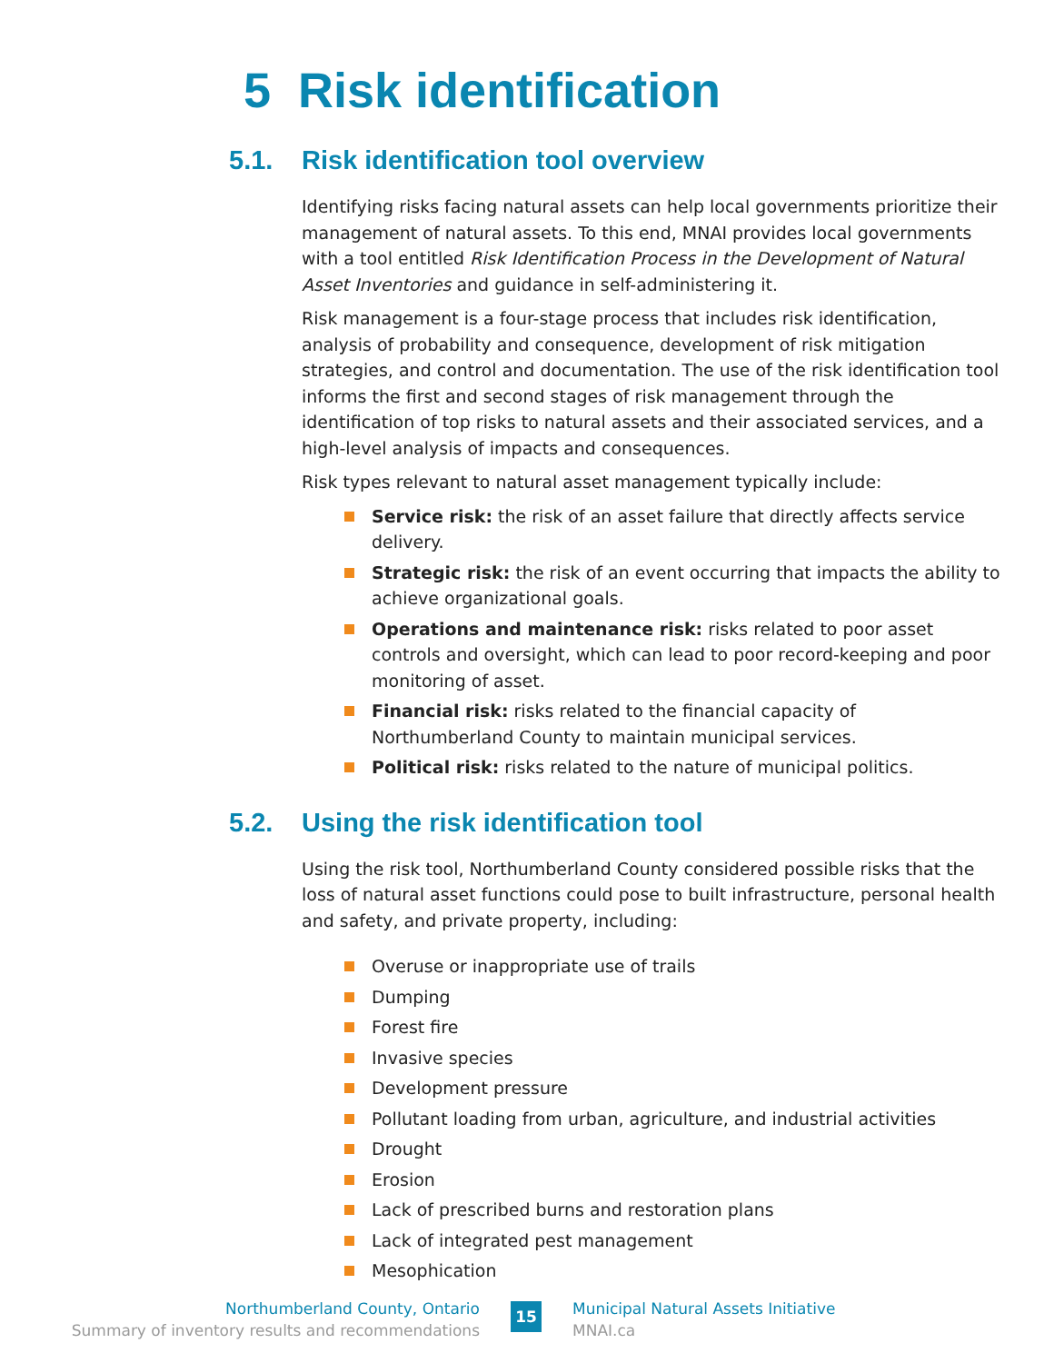5 Risk identification
5.1. Risk identification tool overview
Identifying risks facing natural assets can help local governments prioritize their management of natural assets. To this end, MNAI provides local governments with a tool entitled Risk Identification Process in the Development of Natural Asset Inventories and guidance in self-administering it.
Risk management is a four-stage process that includes risk identification, analysis of probability and consequence, development of risk mitigation strategies, and control and documentation. The use of the risk identification tool informs the first and second stages of risk management through the identification of top risks to natural assets and their associated services, and a high-level analysis of impacts and consequences.
Risk types relevant to natural asset management typically include:
Service risk: the risk of an asset failure that directly affects service delivery.
Strategic risk: the risk of an event occurring that impacts the ability to achieve organizational goals.
Operations and maintenance risk: risks related to poor asset controls and oversight, which can lead to poor record-keeping and poor monitoring of asset.
Financial risk: risks related to the financial capacity of Northumberland County to maintain municipal services.
Political risk: risks related to the nature of municipal politics.
5.2. Using the risk identification tool
Using the risk tool, Northumberland County considered possible risks that the loss of natural asset functions could pose to built infrastructure, personal health and safety, and private property, including:
Overuse or inappropriate use of trails
Dumping
Forest fire
Invasive species
Development pressure
Pollutant loading from urban, agriculture, and industrial activities
Drought
Erosion
Lack of prescribed burns and restoration plans
Lack of integrated pest management
Mesophication
Northumberland County, Ontario
Summary of inventory results and recommendations
15
Municipal Natural Assets Initiative
MNAI.ca